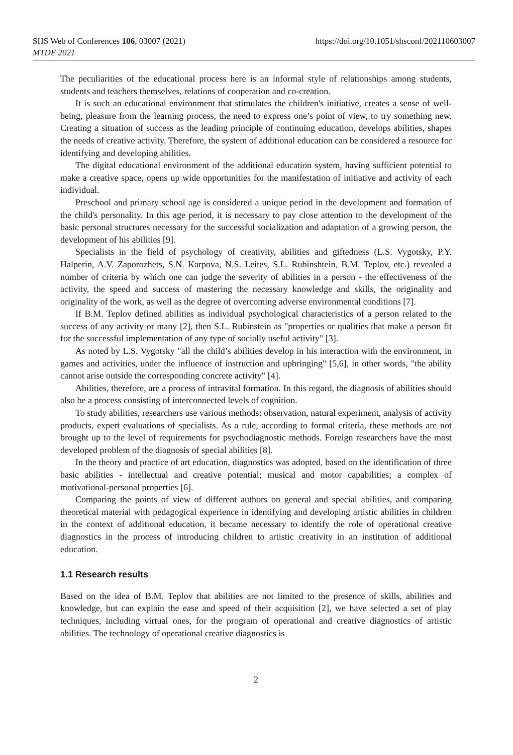SHS Web of Conferences 106, 03007 (2021)
https://doi.org/10.1051/shsconf/202110603007
MTDE 2021
The peculiarities of the educational process here is an informal style of relationships among students, students and teachers themselves, relations of cooperation and co-creation.
It is such an educational environment that stimulates the children's initiative, creates a sense of well-being, pleasure from the learning process, the need to express one’s point of view, to try something new. Creating a situation of success as the leading principle of continuing education, develops abilities, shapes the needs of creative activity. Therefore, the system of additional education can be considered a resource for identifying and developing abilities.
The digital educational environment of the additional education system, having sufficient potential to make a creative space, opens up wide opportunities for the manifestation of initiative and activity of each individual.
Preschool and primary school age is considered a unique period in the development and formation of the child's personality. In this age period, it is necessary to pay close attention to the development of the basic personal structures necessary for the successful socialization and adaptation of a growing person, the development of his abilities [9].
Specialists in the field of psychology of creativity, abilities and giftedness (L.S. Vygotsky, P.Y. Halperin, A.V. Zaporozhets, S.N. Karpova, N.S. Leites, S.L. Rubinshtein, B.M. Teplov, etc.) revealed a number of criteria by which one can judge the severity of abilities in a person - the effectiveness of the activity, the speed and success of mastering the necessary knowledge and skills, the originality and originality of the work, as well as the degree of overcoming adverse environmental conditions [7].
If B.M. Teplov defined abilities as individual psychological characteristics of a person related to the success of any activity or many [2], then S.L. Rubinstein as "properties or qualities that make a person fit for the successful implementation of any type of socially useful activity" [3].
As noted by L.S. Vygotsky "all the child’s abilities develop in his interaction with the environment, in games and activities, under the influence of instruction and upbringing" [5,6], in other words, "the ability cannot arise outside the corresponding concrete activity" [4].
Abilities, therefore, are a process of intravital formation. In this regard, the diagnosis of abilities should also be a process consisting of interconnected levels of cognition.
To study abilities, researchers use various methods: observation, natural experiment, analysis of activity products, expert evaluations of specialists. As a rule, according to formal criteria, these methods are not brought up to the level of requirements for psychodiagnostic methods. Foreign researchers have the most developed problem of the diagnosis of special abilities [8].
In the theory and practice of art education, diagnostics was adopted, based on the identification of three basic abilities - intellectual and creative potential; musical and motor capabilities; a complex of motivational-personal properties [6].
Comparing the points of view of different authors on general and special abilities, and comparing theoretical material with pedagogical experience in identifying and developing artistic abilities in children in the context of additional education, it became necessary to identify the role of operational creative diagnostics in the process of introducing children to artistic creativity in an institution of additional education.
1.1 Research results
Based on the idea of B.M. Teplov that abilities are not limited to the presence of skills, abilities and knowledge, but can explain the ease and speed of their acquisition [2], we have selected a set of play techniques, including virtual ones, for the program of operational and creative diagnostics of artistic abilities. The technology of operational creative diagnostics is
2